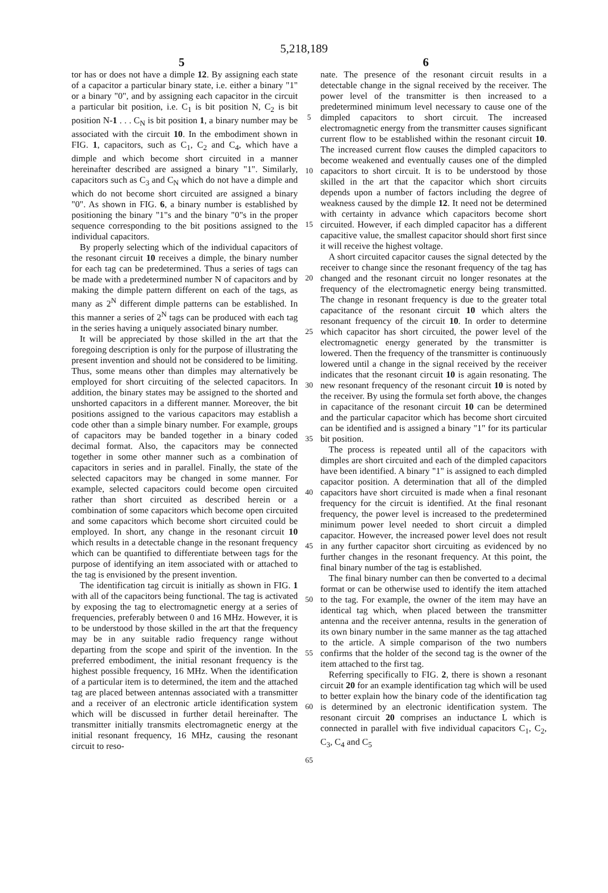5,218,189
5 6
tor has or does not have a dimple 12. By assigning each state of a capacitor a particular binary state, i.e. either a binary "1" or a binary "0", and by assigning each capacitor in the circuit a particular bit position, i.e. C<sub>1</sub> is bit position N, C<sub>2</sub> is bit position N-1 . . . C<sub>N</sub> is bit position 1, a binary number may be associated with the circuit 10. In the embodiment shown in FIG. 1, capacitors, such as C<sub>1</sub>, C<sub>2</sub> and C<sub>4</sub>, which have a dimple and which become short circuited in a manner hereinafter described are assigned a binary "1". Similarly, capacitors such as C<sub>3</sub> and C<sub>N</sub> which do not have a dimple and which do not become short circuited are assigned a binary "0". As shown in FIG. 6, a binary number is established by positioning the binary "1"s and the binary "0"s in the proper sequence corresponding to the bit positions assigned to the individual capacitors.
By properly selecting which of the individual capacitors of the resonant circuit 10 receives a dimple, the binary number for each tag can be predetermined. Thus a series of tags can be made with a predetermined number N of capacitors and by making the dimple pattern different on each of the tags, as many as 2<sup>N</sup> different dimple patterns can be established. In this manner a series of 2<sup>N</sup> tags can be produced with each tag in the series having a uniquely associated binary number.
It will be appreciated by those skilled in the art that the foregoing description is only for the purpose of illustrating the present invention and should not be considered to be limiting. Thus, some means other than dimples may alternatively be employed for short circuiting of the selected capacitors. In addition, the binary states may be assigned to the shorted and unshorted capacitors in a different manner. Moreover, the bit positions assigned to the various capacitors may establish a code other than a simple binary number. For example, groups of capacitors may be banded together in a binary coded decimal format. Also, the capacitors may be connected together in some other manner such as a combination of capacitors in series and in parallel. Finally, the state of the selected capacitors may be changed in some manner. For example, selected capacitors could become open circuited rather than short circuited as described herein or a combination of some capacitors which become open circuited and some capacitors which become short circuited could be employed. In short, any change in the resonant circuit 10 which results in a detectable change in the resonant frequency which can be quantified to differentiate between tags for the purpose of identifying an item associated with or attached to the tag is envisioned by the present invention.
The identification tag circuit is initially as shown in FIG. 1 with all of the capacitors being functional. The tag is activated by exposing the tag to electromagnetic energy at a series of frequencies, preferably between 0 and 16 MHz. However, it is to be understood by those skilled in the art that the frequency may be in any suitable radio frequency range without departing from the scope and spirit of the invention. In the preferred embodiment, the initial resonant frequency is the highest possible frequency, 16 MHz. When the identification of a particular item is to determined, the item and the attached tag are placed between antennas associated with a transmitter and a receiver of an electronic article identification system which will be discussed in further detail hereinafter. The transmitter initially transmits electromagnetic energy at the initial resonant frequency, 16 MHz, causing the resonant circuit to reso-
5
10
15
20
25
30
35
40
45
50
55
60
65
nate. The presence of the resonant circuit results in a detectable change in the signal received by the receiver. The power level of the transmitter is then increased to a predetermined minimum level necessary to cause one of the dimpled capacitors to short circuit. The increased electromagnetic energy from the transmitter causes significant current flow to be established within the resonant circuit 10. The increased current flow causes the dimpled capacitors to become weakened and eventually causes one of the dimpled capacitors to short circuit. It is to be understood by those skilled in the art that the capacitor which short circuits depends upon a number of factors including the degree of weakness caused by the dimple 12. It need not be determined with certainty in advance which capacitors become short circuited. However, if each dimpled capacitor has a different capacitive value, the smallest capacitor should short first since it will receive the highest voltage.
A short circuited capacitor causes the signal detected by the receiver to change since the resonant frequency of the tag has changed and the resonant circuit no longer resonates at the frequency of the electromagnetic energy being transmitted. The change in resonant frequency is due to the greater total capacitance of the resonant circuit 10 which alters the resonant frequency of the circuit 10. In order to determine which capacitor has short circuited, the power level of the electromagnetic energy generated by the transmitter is lowered. Then the frequency of the transmitter is continuously lowered until a change in the signal received by the receiver indicates that the resonant circuit 10 is again resonating. The new resonant frequency of the resonant circuit 10 is noted by the receiver. By using the formula set forth above, the changes in capacitance of the resonant circuit 10 can be determined and the particular capacitor which has become short circuited can be identified and is assigned a binary "1" for its particular bit position.
The process is repeated until all of the capacitors with dimples are short circuited and each of the dimpled capacitors have been identified. A binary "1" is assigned to each dimpled capacitor position. A determination that all of the dimpled capacitors have short circuited is made when a final resonant frequency for the circuit is identified. At the final resonant frequency, the power level is increased to the predetermined minimum power level needed to short circuit a dimpled capacitor. However, the increased power level does not result in any further capacitor short circuiting as evidenced by no further changes in the resonant frequency. At this point, the final binary number of the tag is established.
The final binary number can then be converted to a decimal format or can be otherwise used to identify the item attached to the tag. For example, the owner of the item may have an identical tag which, when placed between the transmitter antenna and the receiver antenna, results in the generation of its own binary number in the same manner as the tag attached to the article. A simple comparison of the two numbers confirms that the holder of the second tag is the owner of the item attached to the first tag.
Referring specifically to FIG. 2, there is shown a resonant circuit 20 for an example identification tag which will be used to better explain how the binary code of the identification tag is determined by an electronic identification system. The resonant circuit 20 comprises an inductance L which is connected in parallel with five individual capacitors C<sub>1</sub>, C<sub>2</sub>, C<sub>3</sub>, C<sub>4</sub> and C<sub>5</sub>